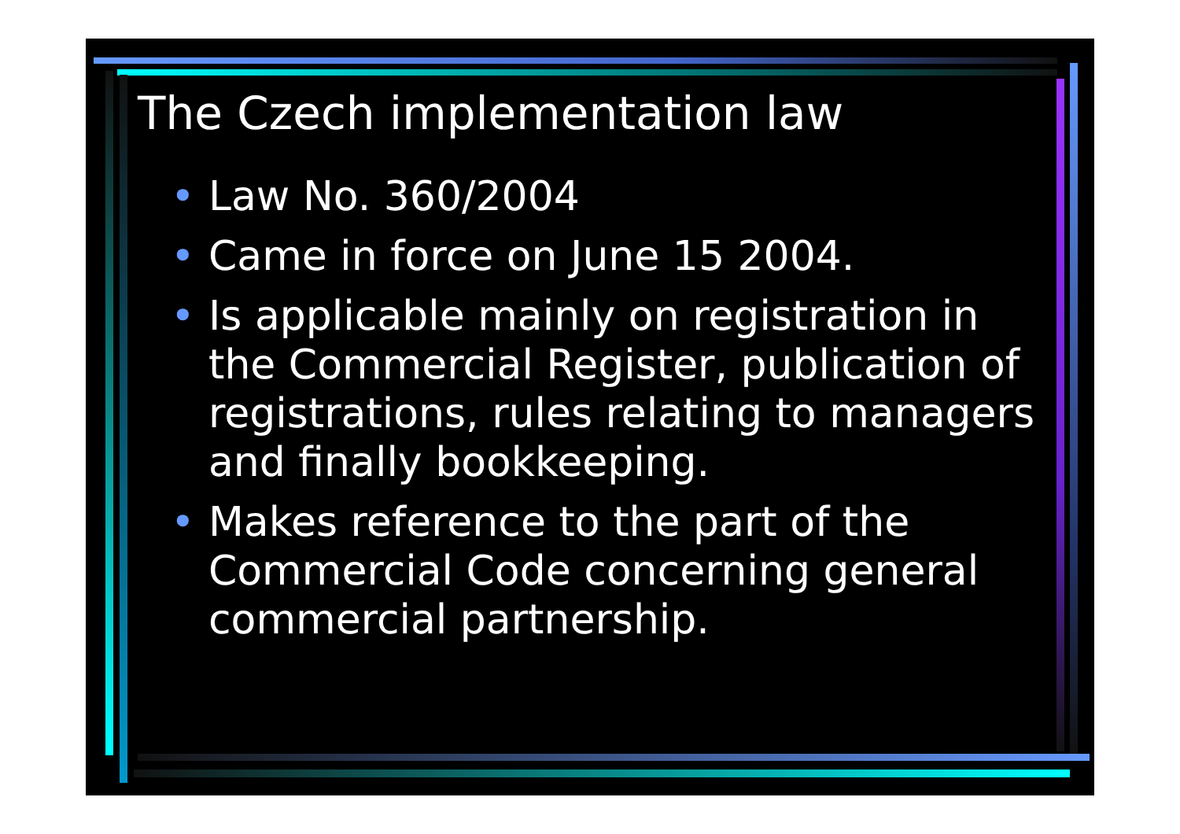The Czech implementation law
• Law No. 360/2004
• Came in force on June 15 2004.
• Is applicable mainly on registration in the Commercial Register, publication of registrations, rules relating to managers and finally bookkeeping.
• Makes reference to the part of the Commercial Code concerning general commercial partnership.